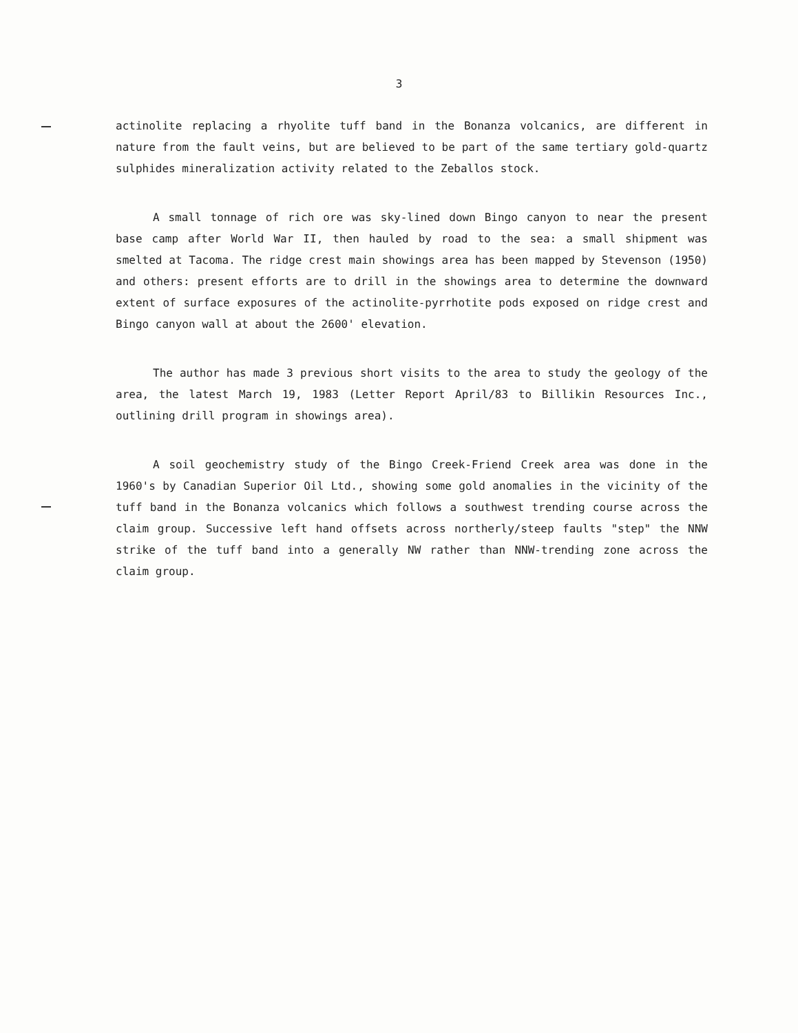3
actinolite replacing a rhyolite tuff band in the Bonanza volcanics, are different in nature from the fault veins, but are believed to be part of the same tertiary gold-quartz sulphides mineralization activity related to the Zeballos stock.
A small tonnage of rich ore was sky-lined down Bingo canyon to near the present base camp after World War II, then hauled by road to the sea: a small shipment was smelted at Tacoma. The ridge crest main showings area has been mapped by Stevenson (1950) and others: present efforts are to drill in the showings area to determine the downward extent of surface exposures of the actinolite-pyrrhotite pods exposed on ridge crest and Bingo canyon wall at about the 2600' elevation.
The author has made 3 previous short visits to the area to study the geology of the area, the latest March 19, 1983 (Letter Report April/83 to Billikin Resources Inc., outlining drill program in showings area).
A soil geochemistry study of the Bingo Creek-Friend Creek area was done in the 1960's by Canadian Superior Oil Ltd., showing some gold anomalies in the vicinity of the tuff band in the Bonanza volcanics which follows a southwest trending course across the claim group. Successive left hand offsets across northerly/steep faults "step" the NNW strike of the tuff band into a generally NW rather than NNW-trending zone across the claim group.